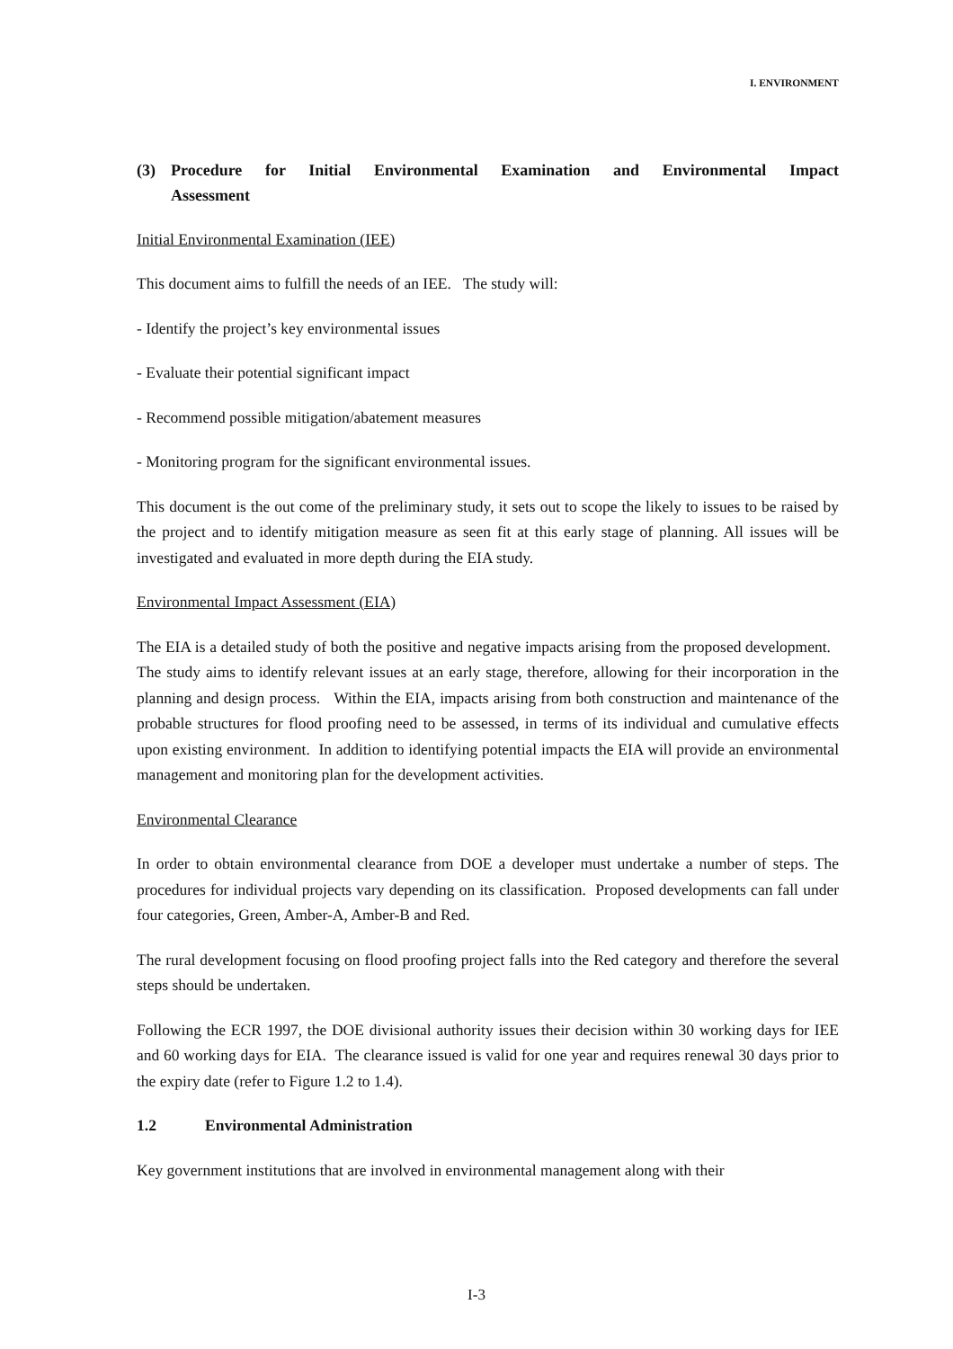I. ENVIRONMENT
(3) Procedure for Initial Environmental Examination and Environmental Impact
Assessment
Initial Environmental Examination (IEE)
This document aims to fulfill the needs of an IEE. The study will:
- Identify the project’s key environmental issues
- Evaluate their potential significant impact
- Recommend possible mitigation/abatement measures
- Monitoring program for the significant environmental issues.
This document is the out come of the preliminary study, it sets out to scope the likely to issues to be raised by the project and to identify mitigation measure as seen fit at this early stage of planning. All issues will be investigated and evaluated in more depth during the EIA study.
Environmental Impact Assessment (EIA)
The EIA is a detailed study of both the positive and negative impacts arising from the proposed development. The study aims to identify relevant issues at an early stage, therefore, allowing for their incorporation in the planning and design process. Within the EIA, impacts arising from both construction and maintenance of the probable structures for flood proofing need to be assessed, in terms of its individual and cumulative effects upon existing environment. In addition to identifying potential impacts the EIA will provide an environmental management and monitoring plan for the development activities.
Environmental Clearance
In order to obtain environmental clearance from DOE a developer must undertake a number of steps. The procedures for individual projects vary depending on its classification. Proposed developments can fall under four categories, Green, Amber-A, Amber-B and Red.
The rural development focusing on flood proofing project falls into the Red category and therefore the several steps should be undertaken.
Following the ECR 1997, the DOE divisional authority issues their decision within 30 working days for IEE and 60 working days for EIA. The clearance issued is valid for one year and requires renewal 30 days prior to the expiry date (refer to Figure 1.2 to 1.4).
1.2 Environmental Administration
Key government institutions that are involved in environmental management along with their
I-3